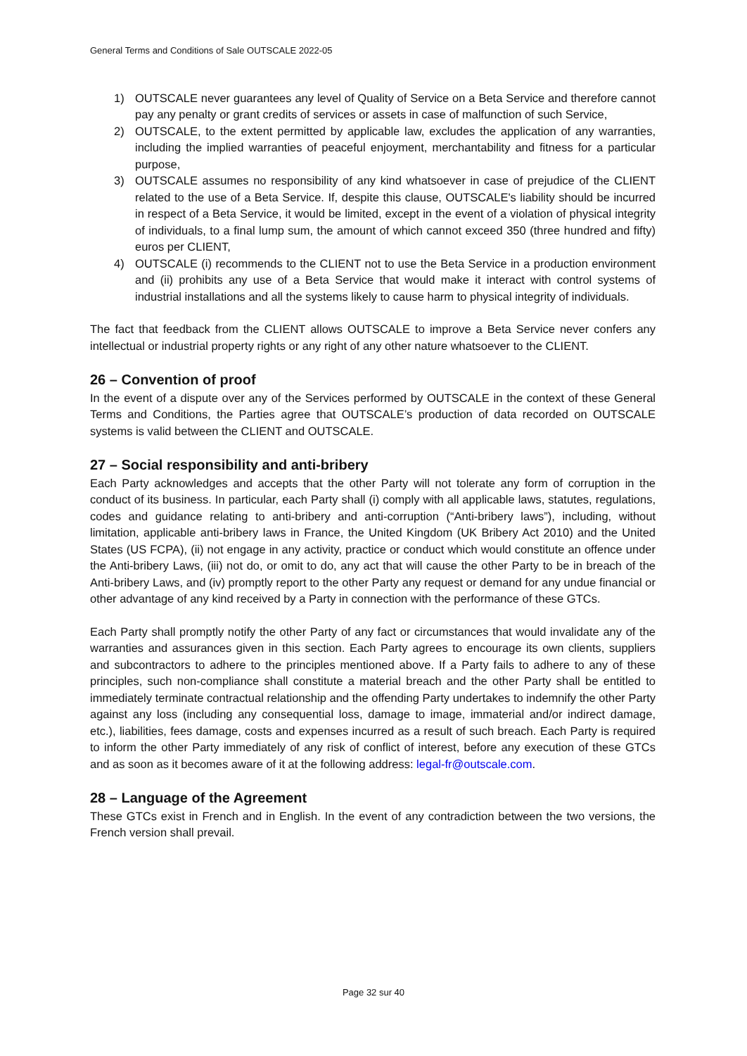General Terms and Conditions of Sale OUTSCALE 2022-05
1) OUTSCALE never guarantees any level of Quality of Service on a Beta Service and therefore cannot pay any penalty or grant credits of services or assets in case of malfunction of such Service,
2) OUTSCALE, to the extent permitted by applicable law, excludes the application of any warranties, including the implied warranties of peaceful enjoyment, merchantability and fitness for a particular purpose,
3) OUTSCALE assumes no responsibility of any kind whatsoever in case of prejudice of the CLIENT related to the use of a Beta Service. If, despite this clause, OUTSCALE's liability should be incurred in respect of a Beta Service, it would be limited, except in the event of a violation of physical integrity of individuals, to a final lump sum, the amount of which cannot exceed 350 (three hundred and fifty) euros per CLIENT,
4) OUTSCALE (i) recommends to the CLIENT not to use the Beta Service in a production environment and (ii) prohibits any use of a Beta Service that would make it interact with control systems of industrial installations and all the systems likely to cause harm to physical integrity of individuals.
The fact that feedback from the CLIENT allows OUTSCALE to improve a Beta Service never confers any intellectual or industrial property rights or any right of any other nature whatsoever to the CLIENT.
26 – Convention of proof
In the event of a dispute over any of the Services performed by OUTSCALE in the context of these General Terms and Conditions, the Parties agree that OUTSCALE’s production of data recorded on OUTSCALE systems is valid between the CLIENT and OUTSCALE.
27 – Social responsibility and anti-bribery
Each Party acknowledges and accepts that the other Party will not tolerate any form of corruption in the conduct of its business. In particular, each Party shall (i) comply with all applicable laws, statutes, regulations, codes and guidance relating to anti-bribery and anti-corruption (“Anti-bribery laws”), including, without limitation, applicable anti-bribery laws in France, the United Kingdom (UK Bribery Act 2010) and the United States (US FCPA), (ii) not engage in any activity, practice or conduct which would constitute an offence under the Anti-bribery Laws, (iii) not do, or omit to do, any act that will cause the other Party to be in breach of the Anti-bribery Laws, and (iv) promptly report to the other Party any request or demand for any undue financial or other advantage of any kind received by a Party in connection with the performance of these GTCs.
Each Party shall promptly notify the other Party of any fact or circumstances that would invalidate any of the warranties and assurances given in this section. Each Party agrees to encourage its own clients, suppliers and subcontractors to adhere to the principles mentioned above. If a Party fails to adhere to any of these principles, such non-compliance shall constitute a material breach and the other Party shall be entitled to immediately terminate contractual relationship and the offending Party undertakes to indemnify the other Party against any loss (including any consequential loss, damage to image, immaterial and/or indirect damage, etc.), liabilities, fees damage, costs and expenses incurred as a result of such breach. Each Party is required to inform the other Party immediately of any risk of conflict of interest, before any execution of these GTCs and as soon as it becomes aware of it at the following address: legal-fr@outscale.com.
28 – Language of the Agreement
These GTCs exist in French and in English. In the event of any contradiction between the two versions, the French version shall prevail.
Page 32 sur 40